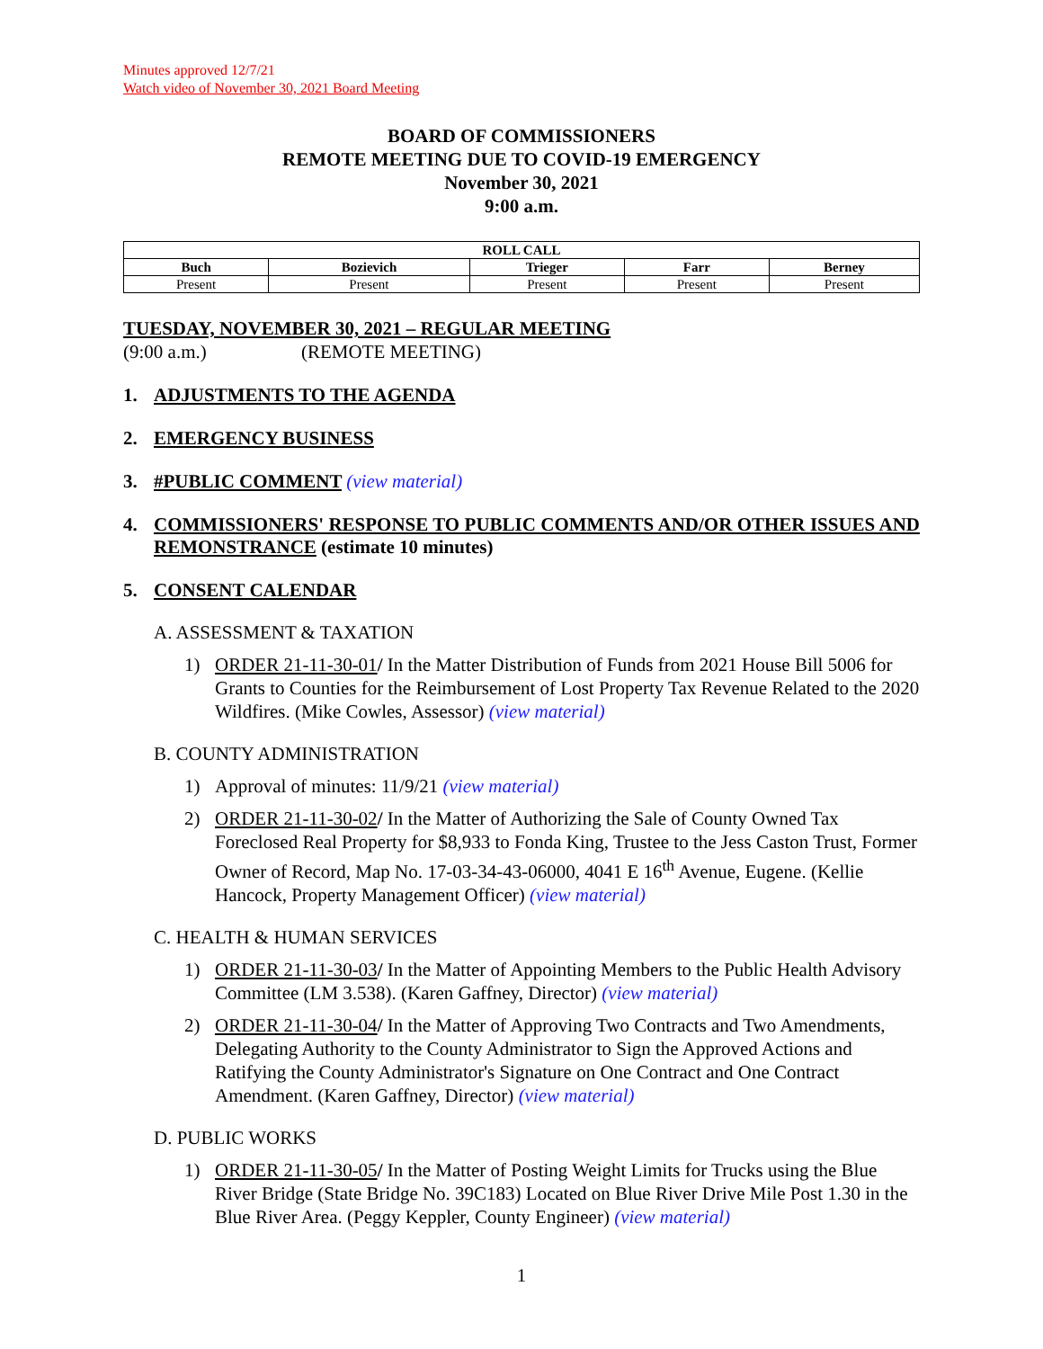Minutes approved 12/7/21
Watch video of November 30, 2021 Board Meeting
BOARD OF COMMISSIONERS
REMOTE MEETING DUE TO COVID-19 EMERGENCY
November 30, 2021
9:00 a.m.
| ROLL CALL | | | | |
| --- | --- | --- | --- | --- |
| Buch | Bozievich | Trieger | Farr | Berney |
| Present | Present | Present | Present | Present |
TUESDAY, NOVEMBER 30, 2021 – REGULAR MEETING
(9:00 a.m.) (REMOTE MEETING)
1. ADJUSTMENTS TO THE AGENDA
2. EMERGENCY BUSINESS
3. #PUBLIC COMMENT (view material)
4. COMMISSIONERS' RESPONSE TO PUBLIC COMMENTS AND/OR OTHER ISSUES AND REMONSTRANCE (estimate 10 minutes)
5. CONSENT CALENDAR
A. ASSESSMENT & TAXATION
1) ORDER 21-11-30-01/ In the Matter Distribution of Funds from 2021 House Bill 5006 for Grants to Counties for the Reimbursement of Lost Property Tax Revenue Related to the 2020 Wildfires. (Mike Cowles, Assessor) (view material)
B. COUNTY ADMINISTRATION
1) Approval of minutes: 11/9/21 (view material)
2) ORDER 21-11-30-02/ In the Matter of Authorizing the Sale of County Owned Tax Foreclosed Real Property for $8,933 to Fonda King, Trustee to the Jess Caston Trust, Former Owner of Record, Map No. 17-03-34-43-06000, 4041 E 16<sup>th</sup> Avenue, Eugene. (Kellie Hancock, Property Management Officer) (view material)
C. HEALTH & HUMAN SERVICES
1) ORDER 21-11-30-03/ In the Matter of Appointing Members to the Public Health Advisory Committee (LM 3.538). (Karen Gaffney, Director) (view material)
2) ORDER 21-11-30-04/ In the Matter of Approving Two Contracts and Two Amendments, Delegating Authority to the County Administrator to Sign the Approved Actions and Ratifying the County Administrator's Signature on One Contract and One Contract Amendment. (Karen Gaffney, Director) (view material)
D. PUBLIC WORKS
1) ORDER 21-11-30-05/ In the Matter of Posting Weight Limits for Trucks using the Blue River Bridge (State Bridge No. 39C183) Located on Blue River Drive Mile Post 1.30 in the Blue River Area. (Peggy Keppler, County Engineer) (view material)
1